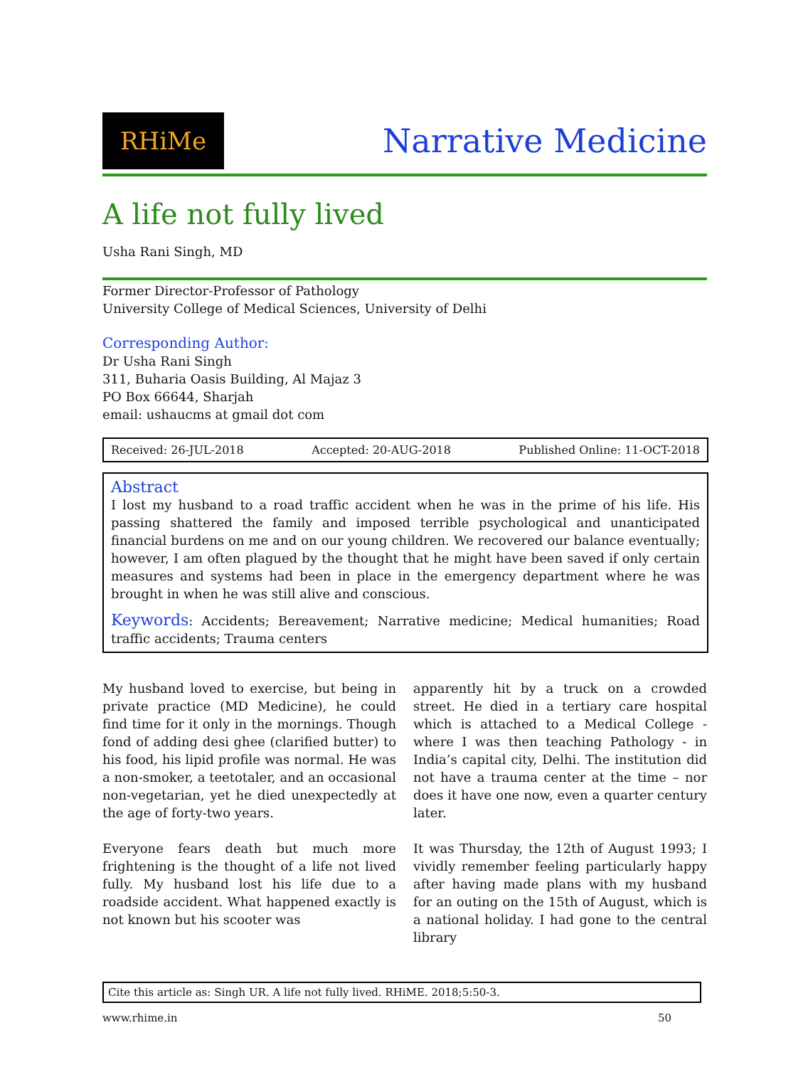RHiMe
Narrative Medicine
A life not fully lived
Usha Rani Singh, MD
Former Director-Professor of Pathology
University College of Medical Sciences, University of Delhi
Corresponding Author:
Dr Usha Rani Singh
311, Buharia Oasis Building, Al Majaz 3
PO Box 66644, Sharjah
email: ushaucms at gmail dot com
Received: 26-JUL-2018 Accepted: 20-AUG-2018 Published Online: 11-OCT-2018
Abstract
I lost my husband to a road traffic accident when he was in the prime of his life. His passing shattered the family and imposed terrible psychological and unanticipated financial burdens on me and on our young children. We recovered our balance eventually; however, I am often plagued by the thought that he might have been saved if only certain measures and systems had been in place in the emergency department where he was brought in when he was still alive and conscious.
Keywords: Accidents; Bereavement; Narrative medicine; Medical humanities; Road traffic accidents; Trauma centers
My husband loved to exercise, but being in private practice (MD Medicine), he could find time for it only in the mornings. Though fond of adding desi ghee (clarified butter) to his food, his lipid profile was normal. He was a non-smoker, a teetotaler, and an occasional non-vegetarian, yet he died unexpectedly at the age of forty-two years.
Everyone fears death but much more frightening is the thought of a life not lived fully. My husband lost his life due to a roadside accident. What happened exactly is not known but his scooter was
apparently hit by a truck on a crowded street. He died in a tertiary care hospital which is attached to a Medical College - where I was then teaching Pathology - in India’s capital city, Delhi. The institution did not have a trauma center at the time – nor does it have one now, even a quarter century later.
It was Thursday, the 12th of August 1993; I vividly remember feeling particularly happy after having made plans with my husband for an outing on the 15th of August, which is a national holiday. I had gone to the central library
Cite this article as: Singh UR. A life not fully lived. RHiME. 2018;5:50-3.
www.rhime.in 50